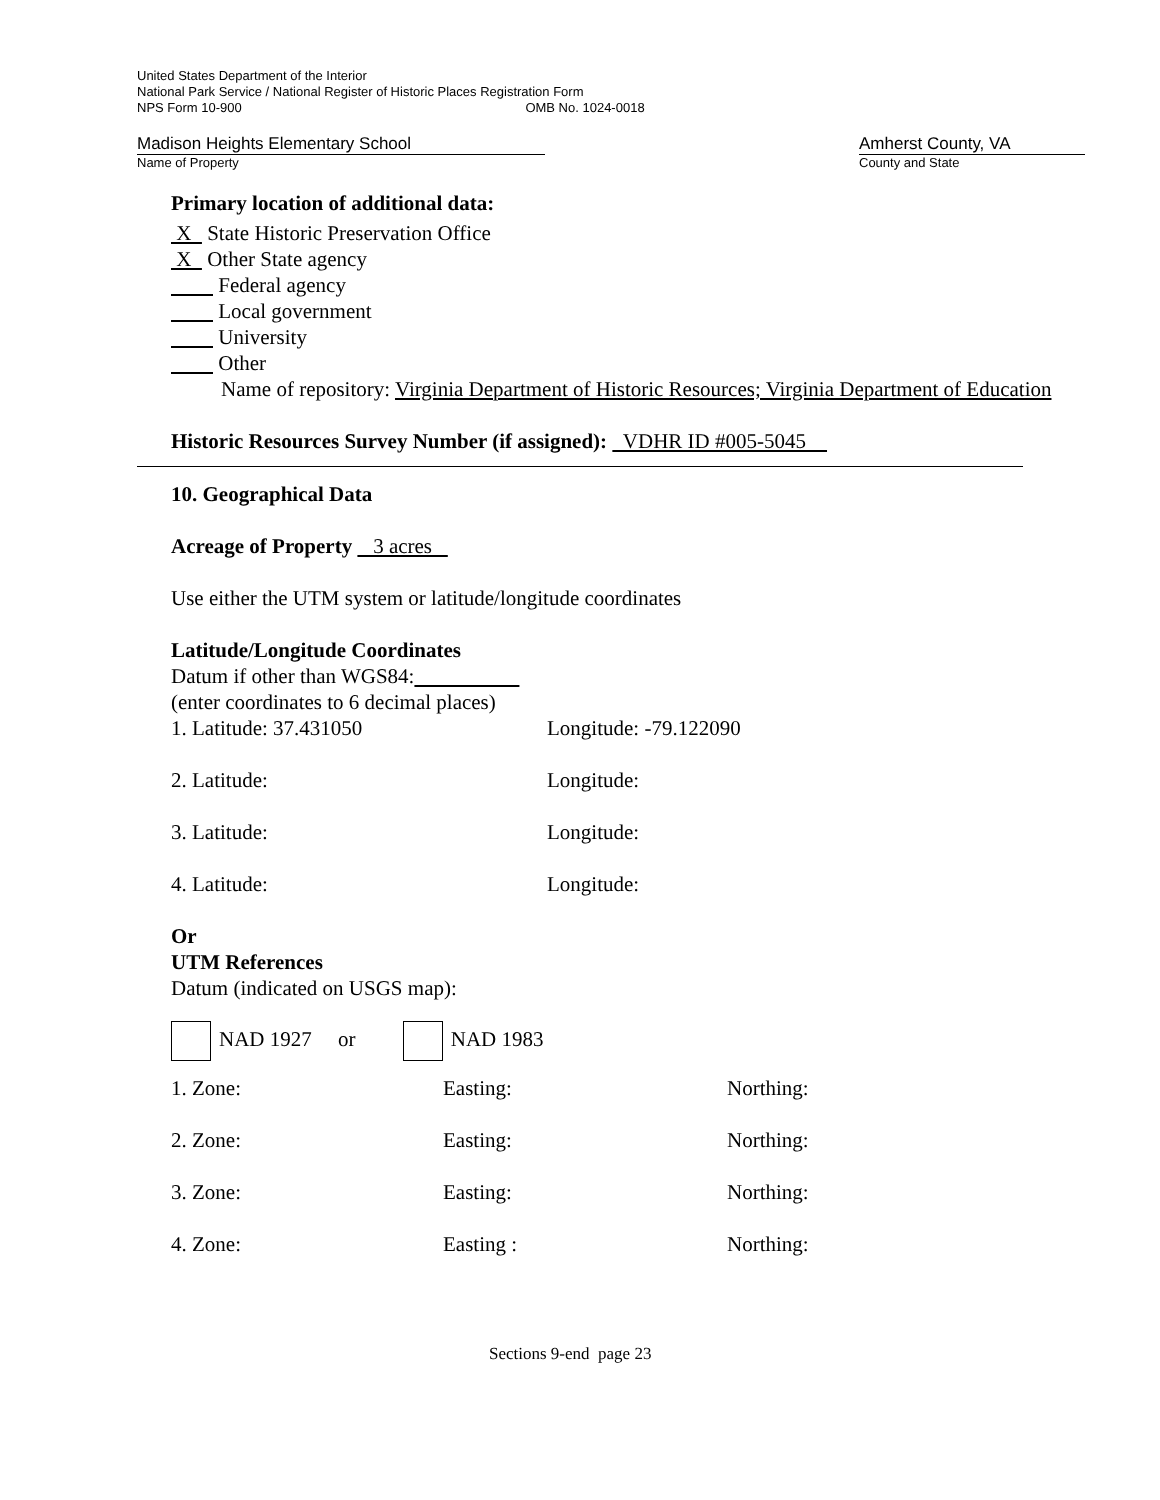United States Department of the Interior
National Park Service / National Register of Historic Places Registration Form
NPS Form 10-900 OMB No. 1024-0018
Madison Heights Elementary School Amherst County, VA
Name of Property County and State
Primary location of additional data:
X State Historic Preservation Office
X Other State agency
Federal agency
Local government
University
Other
Name of repository: Virginia Department of Historic Resources; Virginia Department of Education
Historic Resources Survey Number (if assigned): VDHR ID #005-5045
10. Geographical Data
Acreage of Property 3 acres
Use either the UTM system or latitude/longitude coordinates
Latitude/Longitude Coordinates
Datum if other than WGS84:
(enter coordinates to 6 decimal places)
1. Latitude: 37.431050 Longitude: -79.122090
2. Latitude: Longitude:
3. Latitude: Longitude:
4. Latitude: Longitude:
Or
UTM References
Datum (indicated on USGS map):
NAD 1927 or NAD 1983
1. Zone: Easting: Northing:
2. Zone: Easting: Northing:
3. Zone: Easting: Northing:
4. Zone: Easting : Northing:
Sections 9-end page 23